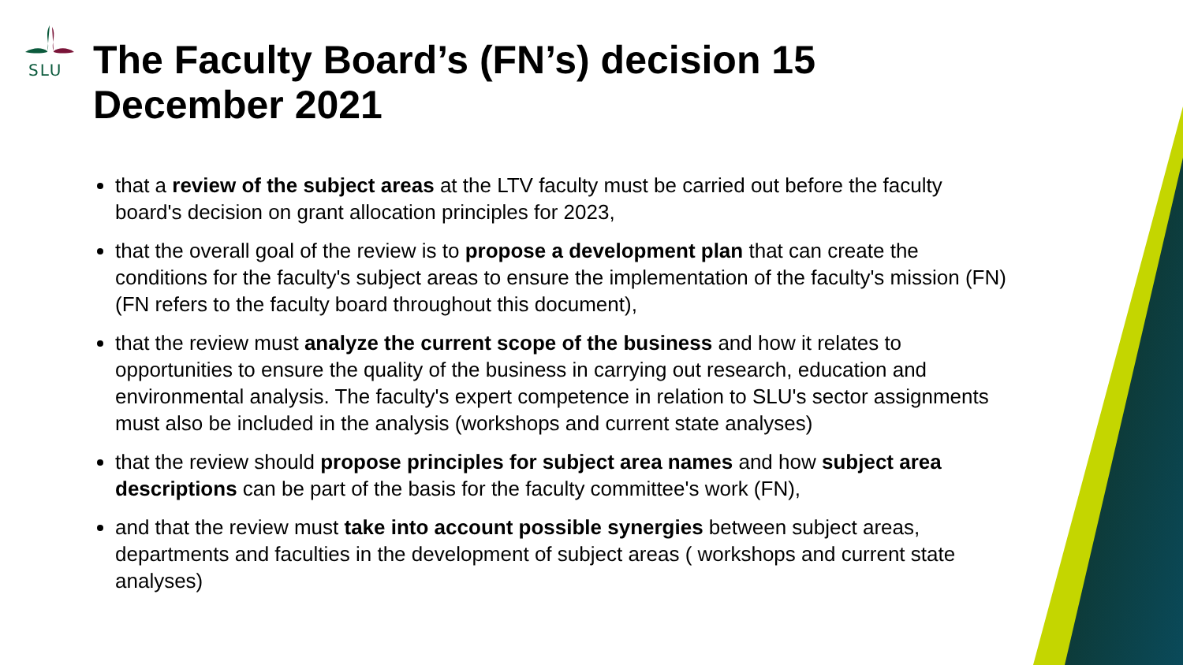SLU
The Faculty Board’s (FN’s) decision 15 December 2021
that a review of the subject areas at the LTV faculty must be carried out before the faculty board's decision on grant allocation principles for 2023,
that the overall goal of the review is to propose a development plan that can create the conditions for the faculty's subject areas to ensure the implementation of the faculty's mission (FN) (FN refers to the faculty board throughout this document),
that the review must analyze the current scope of the business and how it relates to opportunities to ensure the quality of the business in carrying out research, education and environmental analysis. The faculty's expert competence in relation to SLU's sector assignments must also be included in the analysis (workshops and current state analyses)
that the review should propose principles for subject area names and how subject area descriptions can be part of the basis for the faculty committee's work (FN),
and that the review must take into account possible synergies between subject areas, departments and faculties in the development of subject areas ( workshops and current state analyses)